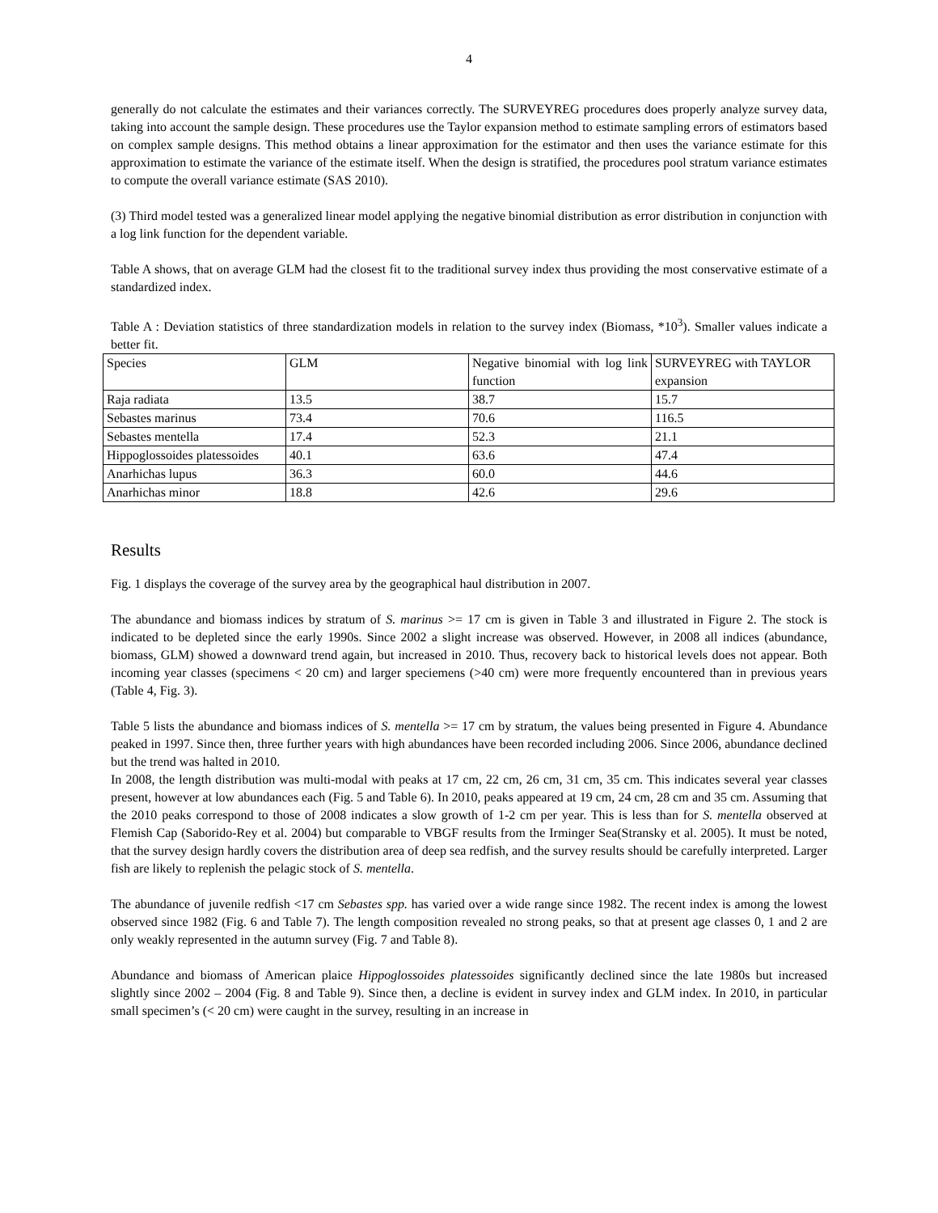4
generally do not calculate the estimates and their variances correctly. The SURVEYREG procedures does properly analyze survey data, taking into account the sample design. These procedures use the Taylor expansion method to estimate sampling errors of estimators based on complex sample designs. This method obtains a linear approximation for the estimator and then uses the variance estimate for this approximation to estimate the variance of the estimate itself. When the design is stratified, the procedures pool stratum variance estimates to compute the overall variance estimate (SAS 2010).
(3) Third model tested was a generalized linear model applying the negative binomial distribution as error distribution in conjunction with a log link function for the dependent variable.
Table A shows, that on average GLM had the closest fit to the traditional survey index thus providing the most conservative estimate of a standardized index.
Table A : Deviation statistics of three standardization models in relation to the survey index (Biomass, *10<sup>3</sup>). Smaller values indicate a better fit.
| Species | GLM | Negative binomial with log link function | SURVEYREG with TAYLOR expansion |
| Raja radiata | 13.5 | 38.7 | 15.7 |
| Sebastes marinus | 73.4 | 70.6 | 116.5 |
| Sebastes mentella | 17.4 | 52.3 | 21.1 |
| Hippoglossoides platessoides | 40.1 | 63.6 | 47.4 |
| Anarhichas lupus | 36.3 | 60.0 | 44.6 |
| Anarhichas minor | 18.8 | 42.6 | 29.6 |
Results
Fig. 1 displays the coverage of the survey area by the geographical haul distribution in 2007.
The abundance and biomass indices by stratum of S. marinus >= 17 cm is given in Table 3 and illustrated in Figure 2. The stock is indicated to be depleted since the early 1990s. Since 2002 a slight increase was observed. However, in 2008 all indices (abundance, biomass, GLM) showed a downward trend again, but increased in 2010. Thus, recovery back to historical levels does not appear. Both incoming year classes (specimens < 20 cm) and larger speciemens (>40 cm) were more frequently encountered than in previous years (Table 4, Fig. 3).
Table 5 lists the abundance and biomass indices of S. mentella >= 17 cm by stratum, the values being presented in Figure 4. Abundance peaked in 1997. Since then, three further years with high abundances have been recorded including 2006. Since 2006, abundance declined but the trend was halted in 2010.
In 2008, the length distribution was multi-modal with peaks at 17 cm, 22 cm, 26 cm, 31 cm, 35 cm. This indicates several year classes present, however at low abundances each (Fig. 5 and Table 6). In 2010, peaks appeared at 19 cm, 24 cm, 28 cm and 35 cm. Assuming that the 2010 peaks correspond to those of 2008 indicates a slow growth of 1-2 cm per year. This is less than for S. mentella observed at Flemish Cap (Saborido-Rey et al. 2004) but comparable to VBGF results from the Irminger Sea(Stransky et al. 2005). It must be noted, that the survey design hardly covers the distribution area of deep sea redfish, and the survey results should be carefully interpreted. Larger fish are likely to replenish the pelagic stock of S. mentella.
The abundance of juvenile redfish <17 cm Sebastes spp. has varied over a wide range since 1982. The recent index is among the lowest observed since 1982 (Fig. 6 and Table 7). The length composition revealed no strong peaks, so that at present age classes 0, 1 and 2 are only weakly represented in the autumn survey (Fig. 7 and Table 8).
Abundance and biomass of American plaice Hippoglossoides platessoides significantly declined since the late 1980s but increased slightly since 2002 – 2004 (Fig. 8 and Table 9). Since then, a decline is evident in survey index and GLM index. In 2010, in particular small specimen’s (< 20 cm) were caught in the survey, resulting in an increase in